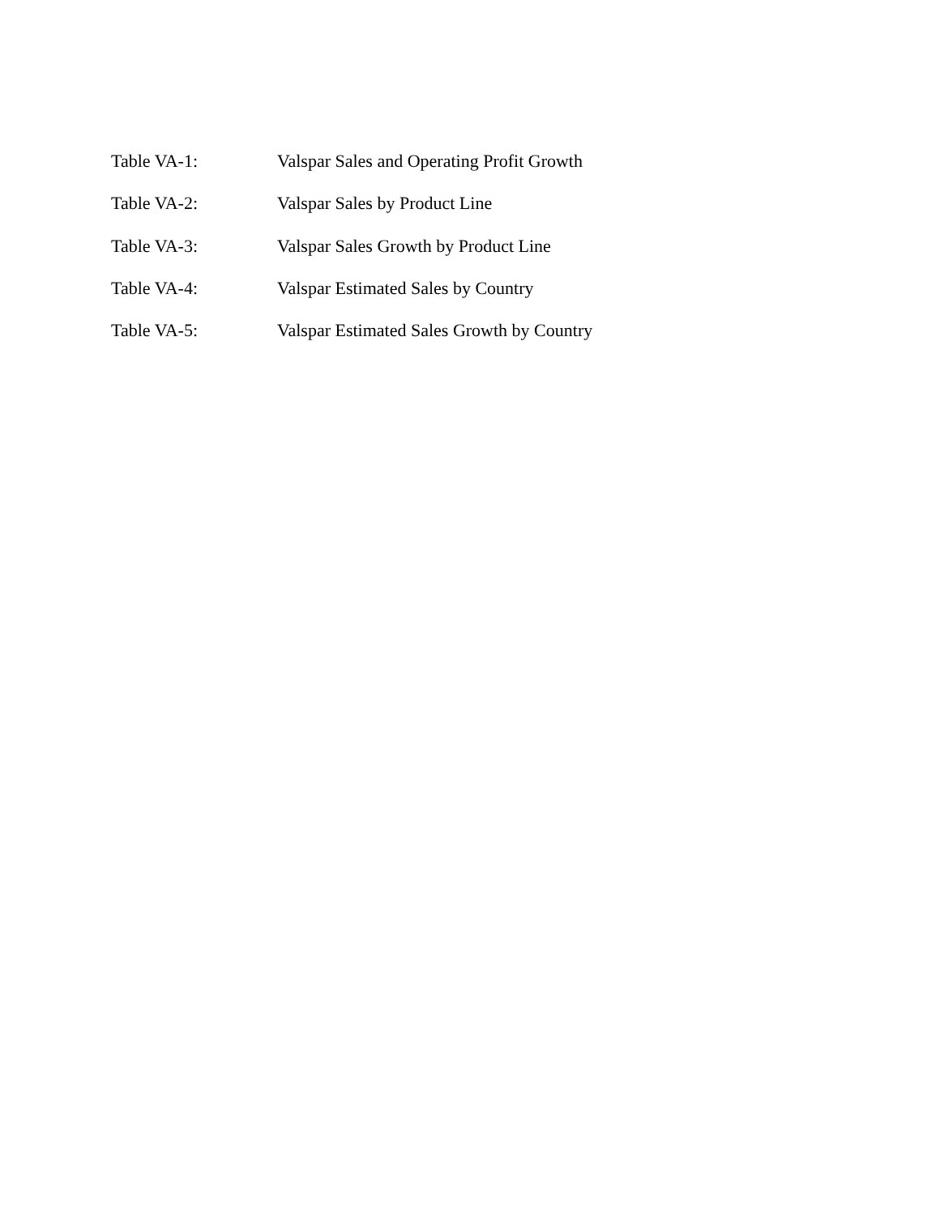Table VA-1: Valspar Sales and Operating Profit Growth
Table VA-2: Valspar Sales by Product Line
Table VA-3: Valspar Sales Growth by Product Line
Table VA-4: Valspar Estimated Sales by Country
Table VA-5: Valspar Estimated Sales Growth by Country